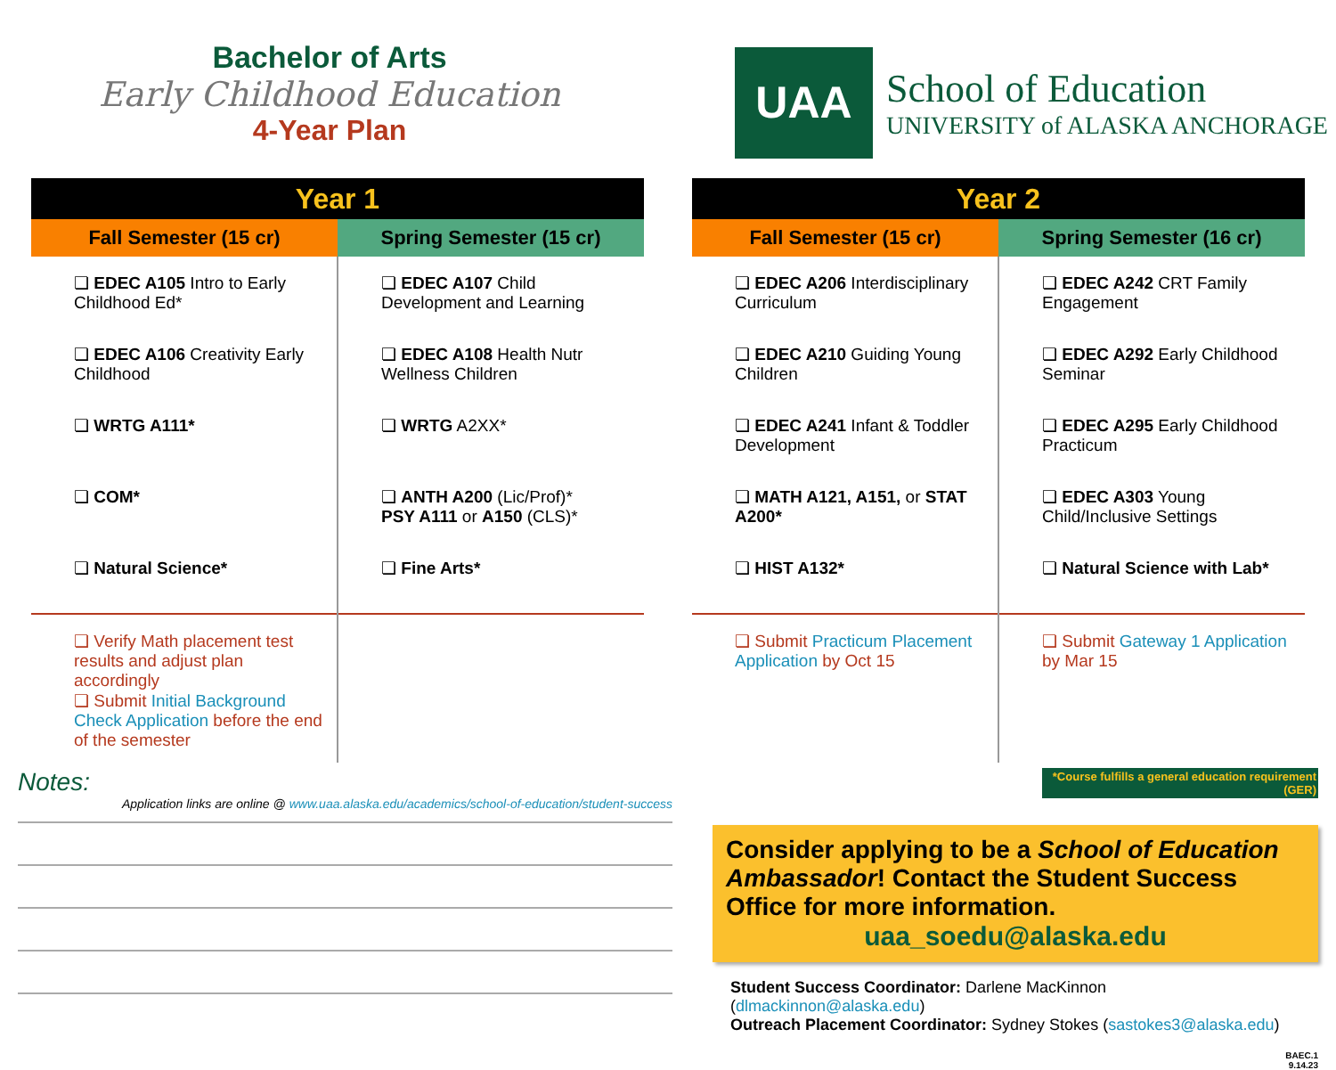Bachelor of Arts
Early Childhood Education
4-Year Plan
UAA
School of Education
UNIVERSITY of ALASKA ANCHORAGE
| Year 1 | |
| --- | --- |
| Fall Semester (15 cr) | Spring Semester (15 cr) |
| ❏ EDEC A105 Intro to Early Childhood Ed* | ❏ EDEC A107 Child Development and Learning |
| ❏ EDEC A106 Creativity Early Childhood | ❏ EDEC A108 Health Nutr Wellness Children |
| ❏ WRTG A111* | ❏ WRTG A2XX* |
| ❏ COM* | ❏ ANTH A200 (Lic/Prof)* PSY A111 or A150 (CLS)* |
| ❏ Natural Science* | ❏ Fine Arts* |
| ❏ Verify Math placement test results and adjust plan accordingly ❏ Submit Initial Background Check Application before the end of the semester | |
| Year 2 | |
| --- | --- |
| Fall Semester (15 cr) | Spring Semester (16 cr) |
| ❏ EDEC A206 Interdisciplinary Curriculum | ❏ EDEC A242 CRT Family Engagement |
| ❏ EDEC A210 Guiding Young Children | ❏ EDEC A292 Early Childhood Seminar |
| ❏ EDEC A241 Infant & Toddler Development | ❏ EDEC A295 Early Childhood Practicum |
| ❏ MATH A121, A151, or STAT A200* | ❏ EDEC A303 Young Child/Inclusive Settings |
| ❏ HIST A132* | ❏ Natural Science with Lab* |
| ❏ Submit Practicum Placement Application by Oct 15 | ❏ Submit Gateway 1 Application by Mar 15 |
Notes:
Application links are online @ www.uaa.alaska.edu/academics/school-of-education/student-success
*Course fulfills a general education requirement (GER)
Consider applying to be a School of Education Ambassador! Contact the Student Success Office for more information.
uaa_soedu@alaska.edu
Student Success Coordinator: Darlene MacKinnon (dlmackinnon@alaska.edu)
Outreach Placement Coordinator: Sydney Stokes (sastokes3@alaska.edu)
BAEC.1
9.14.23